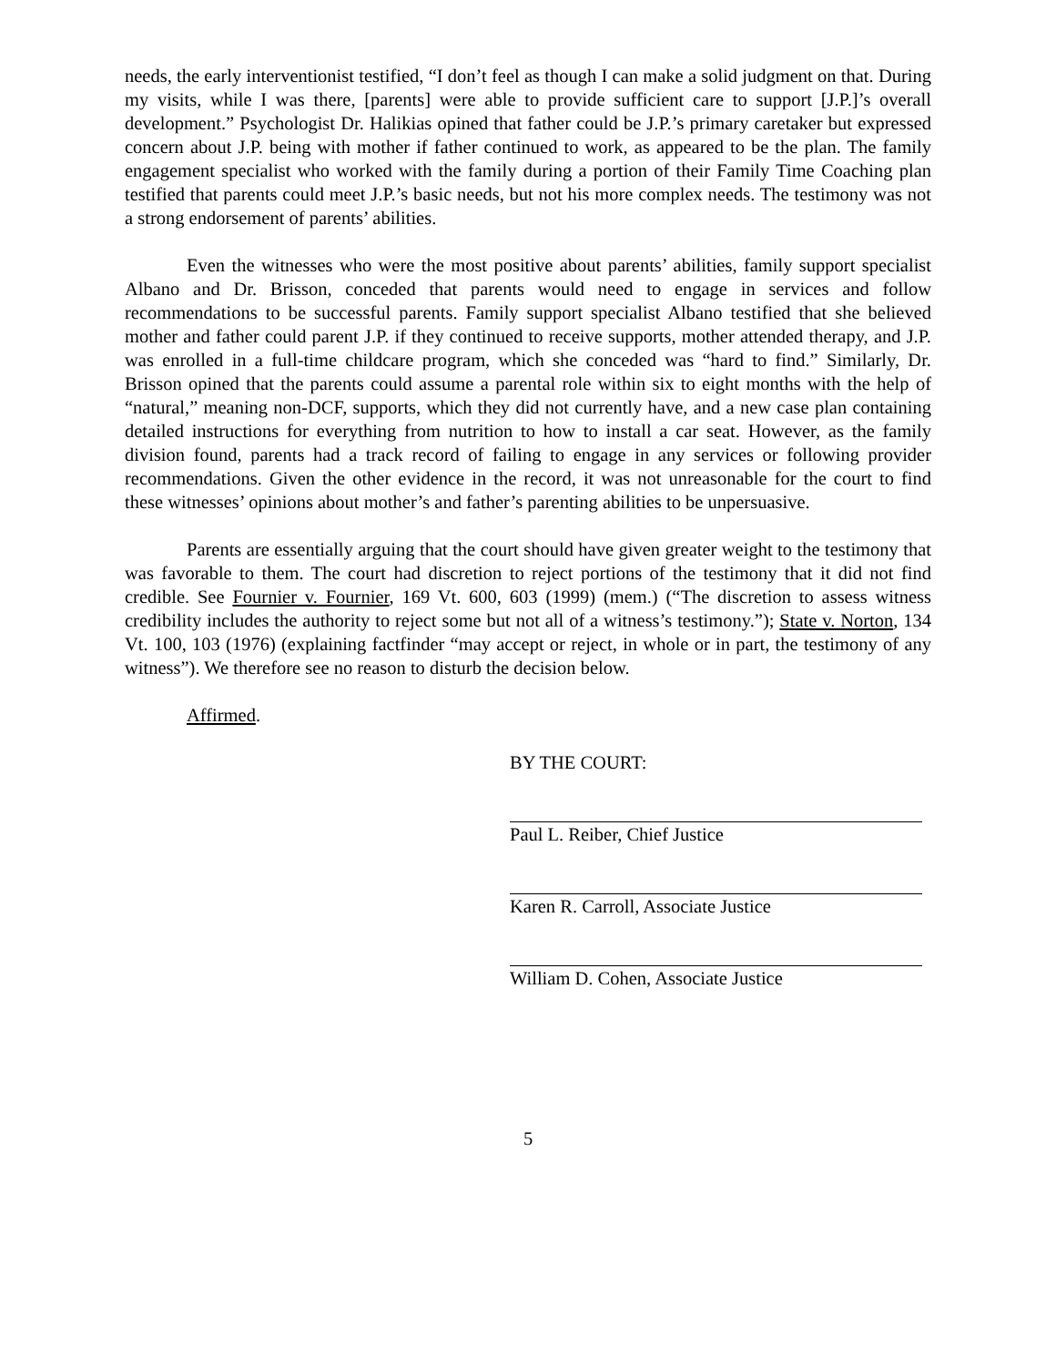needs, the early interventionist testified, “I don’t feel as though I can make a solid judgment on that. During my visits, while I was there, [parents] were able to provide sufficient care to support [J.P.]’s overall development.” Psychologist Dr. Halikias opined that father could be J.P.’s primary caretaker but expressed concern about J.P. being with mother if father continued to work, as appeared to be the plan. The family engagement specialist who worked with the family during a portion of their Family Time Coaching plan testified that parents could meet J.P.’s basic needs, but not his more complex needs. The testimony was not a strong endorsement of parents’ abilities.
Even the witnesses who were the most positive about parents’ abilities, family support specialist Albano and Dr. Brisson, conceded that parents would need to engage in services and follow recommendations to be successful parents. Family support specialist Albano testified that she believed mother and father could parent J.P. if they continued to receive supports, mother attended therapy, and J.P. was enrolled in a full-time childcare program, which she conceded was “hard to find.” Similarly, Dr. Brisson opined that the parents could assume a parental role within six to eight months with the help of “natural,” meaning non-DCF, supports, which they did not currently have, and a new case plan containing detailed instructions for everything from nutrition to how to install a car seat. However, as the family division found, parents had a track record of failing to engage in any services or following provider recommendations. Given the other evidence in the record, it was not unreasonable for the court to find these witnesses’ opinions about mother’s and father’s parenting abilities to be unpersuasive.
Parents are essentially arguing that the court should have given greater weight to the testimony that was favorable to them. The court had discretion to reject portions of the testimony that it did not find credible. See Fournier v. Fournier, 169 Vt. 600, 603 (1999) (mem.) (“The discretion to assess witness credibility includes the authority to reject some but not all of a witness’s testimony.”); State v. Norton, 134 Vt. 100, 103 (1976) (explaining factfinder “may accept or reject, in whole or in part, the testimony of any witness”). We therefore see no reason to disturb the decision below.
Affirmed.
BY THE COURT:
Paul L. Reiber, Chief Justice
Karen R. Carroll, Associate Justice
William D. Cohen, Associate Justice
5